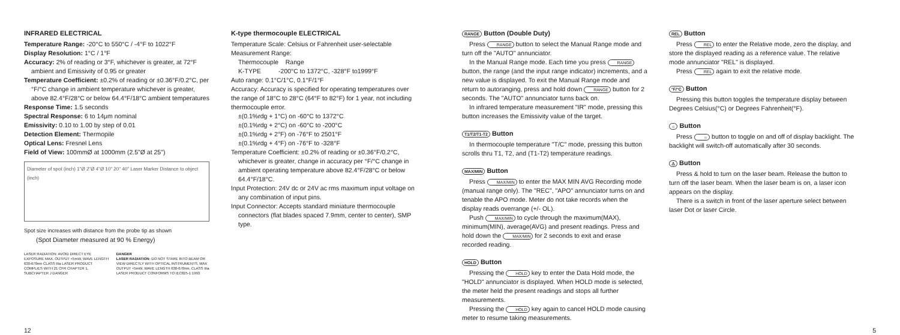INFRARED ELECTRICAL
Temperature Range: -20°C to 550°C / -4°F to 1022°F
Display Resolution: 1°C / 1°F
Accuracy: 2% of reading or 3°F, whichever is greater, at 72°F ambient and Emissivity of 0.95 or greater
Temperature Coefficient: ±0.2% of reading or ±0.36°F/0.2°C, per °F/°C change in ambient temperature whichever is greater, above 82.4°F/28°C or below 64.4°F/18°C ambient temperatures
Response Time: 1.5 seconds
Spectral Response: 6 to 14μm nominal
Emissivity: 0.10 to 1.00 by step of 0.01
Detection Element: Thermopile
Optical Lens: Fresnel Lens
Field of View: 100mmØ at 1000mm (2.5"Ø at 25")
Diameter of spot (inch) 1"Ø 2"Ø 4"Ø 10" 20" 40" Laser Marker Distance to object (inch)
Spot size increases with distance from the probe tip as shown
(Spot Diameter measured at 90 % Energy)
LASER RADIATION: AVOID DIRECT EYE EXPOSURE MAX. OUTPUT <5mW, WAVE LENGTH 630-670nm CLASS IIIa LASER PRODUCT COMPLIES WITH 21 CFR CHAPTER 1, SUBCHAPTER J DANGER
DANGER
LASER RADIATION: DO NOT STARE INTO BEAM OR VIEW DIRECTLY WITH OPTICAL INSTRUMENTS. MAX OUTPUT <5mW, WAVE LENGTH 630-670nm, CLASS IIIa LASER PRODUCT CONFORMS TO IEC825-1:1993
K-type thermocouple ELECTRICAL
Temperature Scale: Celsius or Fahrenheit user-selectable
Measurement Range:
Thermocouple Range
K-TYPE -200°C to 1372°C, -328°F to1999°F
Auto range: 0.1°C/1°C, 0.1°F/1°F
Accuracy: Accuracy is specified for operating temperatures over the range of 18°C to 28°C (64°F to 82°F) for 1 year, not including thermocouple error.
±(0.1%rdg + 1°C) on -60°C to 1372°C
±(0.1%rdg + 2°C) on -60°C to -200°C
±(0.1%rdg + 2°F) on -76°F to 2501°F
±(0.1%rdg + 4°F) on -76°F to -328°F
Temperature Coefficient: ±0.2% of reading or ±0.36°F/0.2°C, whichever is greater, change in accuracy per °F/°C change in ambient operating temperature above 82.4°F/28°C or below 64.4°F/18°C.
Input Protection: 24V dc or 24V ac rms maximum input voltage on any combination of input pins.
Input Connector: Accepts standard miniature thermocouple connectors (flat blades spaced 7.9mm, center to center), SMP type.
RANGE Button (Double Duty)
Press RANGE button to select the Manual Range mode and turn off the "AUTO" annunciator.
In the Manual Range mode. Each time you press RANGE button, the range (and the input range indicator) increments, and a new value is displayed. To exit the Manual Range mode and return to autoranging, press and hold down RANGE button for 2 seconds. The "AUTO" annunciator turns back on.
In infrared temperature measurement "IR" mode, pressing this button increases the Emissivity value of the target.
T1/T2/T1-T2 Button
In thermocouple temperature "T/C" mode, pressing this button scrolls thru T1, T2, and (T1-T2) temperature readings.
MAX/MIN Button
Press MAX/MIN to enter the MAX MIN AVG Recording mode (manual range only). The "REC", "APO" annunciator turns on and tenable the APO mode. Meter do not take records when the display reads overrange (+/- OL).
Push MAX/MIN to cycle through the maximum(MAX), minimum(MIN), average(AVG) and present readings. Press and hold down the MAX/MIN for 2 seconds to exit and erase recorded reading.
HOLD Button
Pressing the HOLD key to enter the Data Hold mode, the "HOLD" annunciator is displayed. When HOLD mode is selected, the meter held the present readings and stops all further measurements.
Pressing the HOLD key again to cancel HOLD mode causing meter to resume taking measurements.
REL Button
Press REL to enter the Relative mode, zero the display, and store the displayed reading as a reference value. The relative mode annunciator "REL" is displayed.
Press REL again to exit the relative mode.
°F/°C Button
Pressing this button toggles the temperature display between Degrees Celsius(°C) or Degrees Fahrenheit(°F).
☼ Button
Press ☼ button to toggle on and off of display backlight. The backlight will switch-off automatically after 30 seconds.
⚠ Button
Press & hold to turn on the laser beam. Release the button to turn off the laser beam. When the laser beam is on, a laser icon appears on the display.
There is a switch in front of the laser aperture select between laser Dot or laser Circle.
12 5